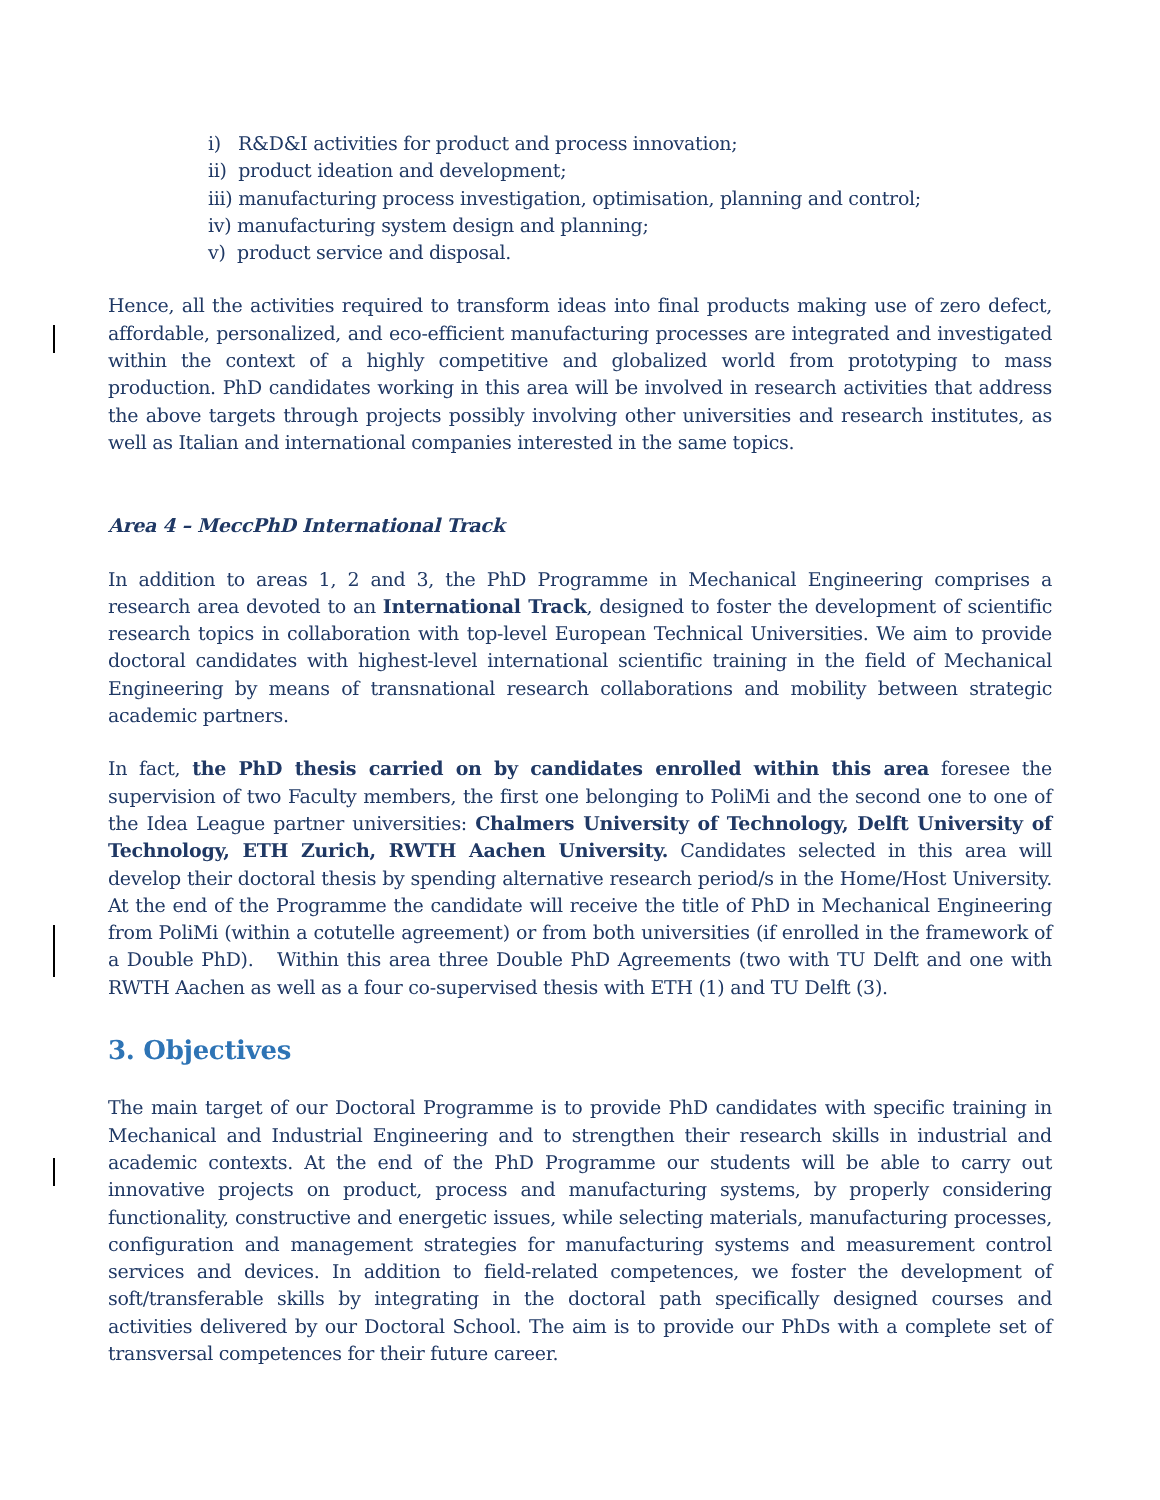i) R&D&I activities for product and process innovation;
ii) product ideation and development;
iii) manufacturing process investigation, optimisation, planning and control;
iv) manufacturing system design and planning;
v) product service and disposal.
Hence, all the activities required to transform ideas into final products making use of zero defect, affordable, personalized, and eco-efficient manufacturing processes are integrated and investigated within the context of a highly competitive and globalized world from prototyping to mass production. PhD candidates working in this area will be involved in research activities that address the above targets through projects possibly involving other universities and research institutes, as well as Italian and international companies interested in the same topics.
Area 4 – MeccPhD International Track
In addition to areas 1, 2 and 3, the PhD Programme in Mechanical Engineering comprises a research area devoted to an International Track, designed to foster the development of scientific research topics in collaboration with top-level European Technical Universities. We aim to provide doctoral candidates with highest-level international scientific training in the field of Mechanical Engineering by means of transnational research collaborations and mobility between strategic academic partners.
In fact, the PhD thesis carried on by candidates enrolled within this area foresee the supervision of two Faculty members, the first one belonging to PoliMi and the second one to one of the Idea League partner universities: Chalmers University of Technology, Delft University of Technology, ETH Zurich, RWTH Aachen University. Candidates selected in this area will develop their doctoral thesis by spending alternative research period/s in the Home/Host University. At the end of the Programme the candidate will receive the title of PhD in Mechanical Engineering from PoliMi (within a cotutelle agreement) or from both universities (if enrolled in the framework of a Double PhD). Within this area three Double PhD Agreements (two with TU Delft and one with RWTH Aachen as well as a four co-supervised thesis with ETH (1) and TU Delft (3).
3. Objectives
The main target of our Doctoral Programme is to provide PhD candidates with specific training in Mechanical and Industrial Engineering and to strengthen their research skills in industrial and academic contexts. At the end of the PhD Programme our students will be able to carry out innovative projects on product, process and manufacturing systems, by properly considering functionality, constructive and energetic issues, while selecting materials, manufacturing processes, configuration and management strategies for manufacturing systems and measurement control services and devices. In addition to field-related competences, we foster the development of soft/transferable skills by integrating in the doctoral path specifically designed courses and activities delivered by our Doctoral School. The aim is to provide our PhDs with a complete set of transversal competences for their future career.